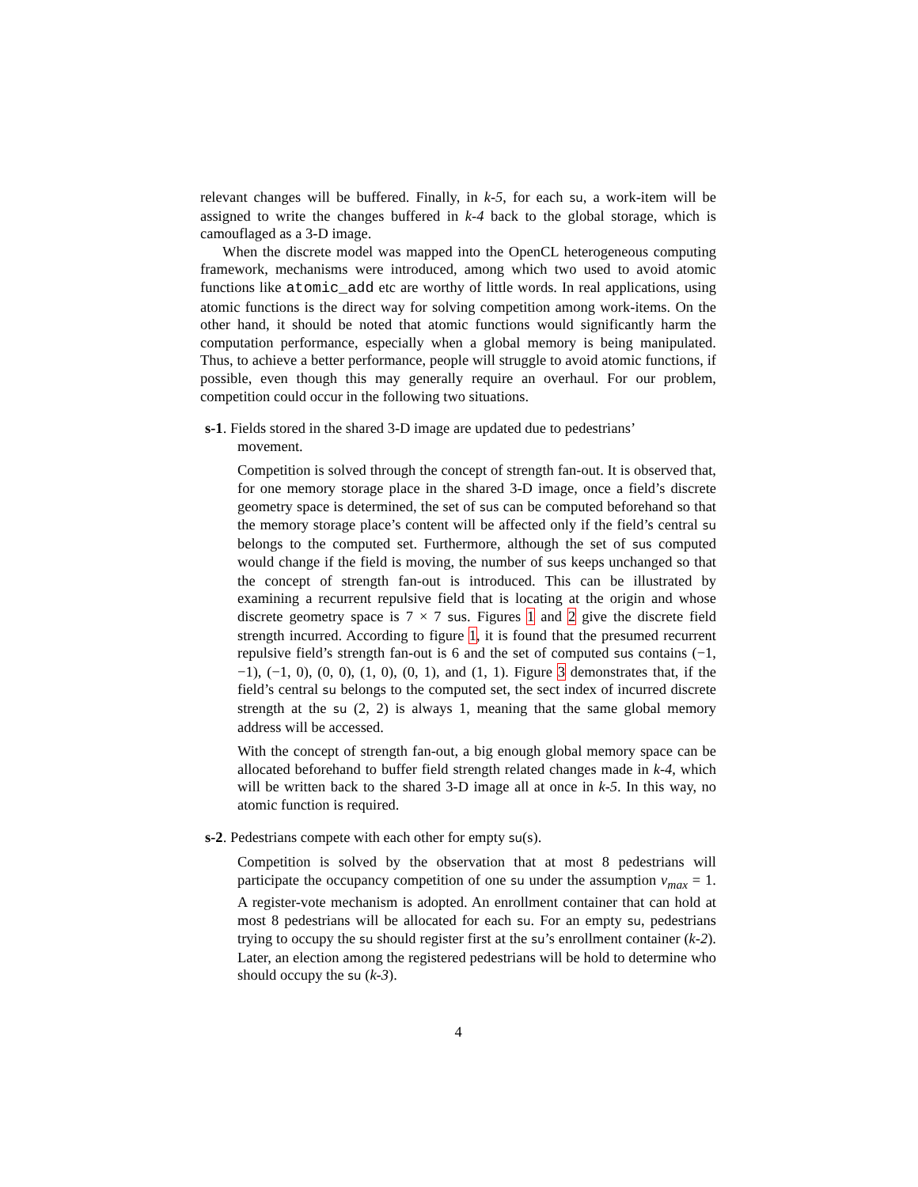relevant changes will be buffered. Finally, in k-5, for each su, a work-item will be assigned to write the changes buffered in k-4 back to the global storage, which is camouflaged as a 3-D image.
When the discrete model was mapped into the OpenCL heterogeneous computing framework, mechanisms were introduced, among which two used to avoid atomic functions like atomic_add etc are worthy of little words. In real applications, using atomic functions is the direct way for solving competition among work-items. On the other hand, it should be noted that atomic functions would significantly harm the computation performance, especially when a global memory is being manipulated. Thus, to achieve a better performance, people will struggle to avoid atomic functions, if possible, even though this may generally require an overhaul. For our problem, competition could occur in the following two situations.
s-1. Fields stored in the shared 3-D image are updated due to pedestrians’
movement.
Competition is solved through the concept of strength fan-out. It is observed that, for one memory storage place in the shared 3-D image, once a field’s discrete geometry space is determined, the set of sus can be computed beforehand so that the memory storage place’s content will be affected only if the field’s central su belongs to the computed set. Furthermore, although the set of sus computed would change if the field is moving, the number of sus keeps unchanged so that the concept of strength fan-out is introduced. This can be illustrated by examining a recurrent repulsive field that is locating at the origin and whose discrete geometry space is 7 × 7 sus. Figures 1 and 2 give the discrete field strength incurred. According to figure 1, it is found that the presumed recurrent repulsive field’s strength fan-out is 6 and the set of computed sus contains (−1, −1), (−1, 0), (0, 0), (1, 0), (0, 1), and (1, 1). Figure 3 demonstrates that, if the field’s central su belongs to the computed set, the sect index of incurred discrete strength at the su (2, 2) is always 1, meaning that the same global memory address will be accessed.
With the concept of strength fan-out, a big enough global memory space can be allocated beforehand to buffer field strength related changes made in k-4, which will be written back to the shared 3-D image all at once in k-5. In this way, no atomic function is required.
s-2. Pedestrians compete with each other for empty su(s).
Competition is solved by the observation that at most 8 pedestrians will participate the occupancy competition of one su under the assumption v<sub>max</sub> = 1. A register-vote mechanism is adopted. An enrollment container that can hold at most 8 pedestrians will be allocated for each su. For an empty su, pedestrians trying to occupy the su should register first at the su’s enrollment container (k-2). Later, an election among the registered pedestrians will be hold to determine who should occupy the su (k-3).
4